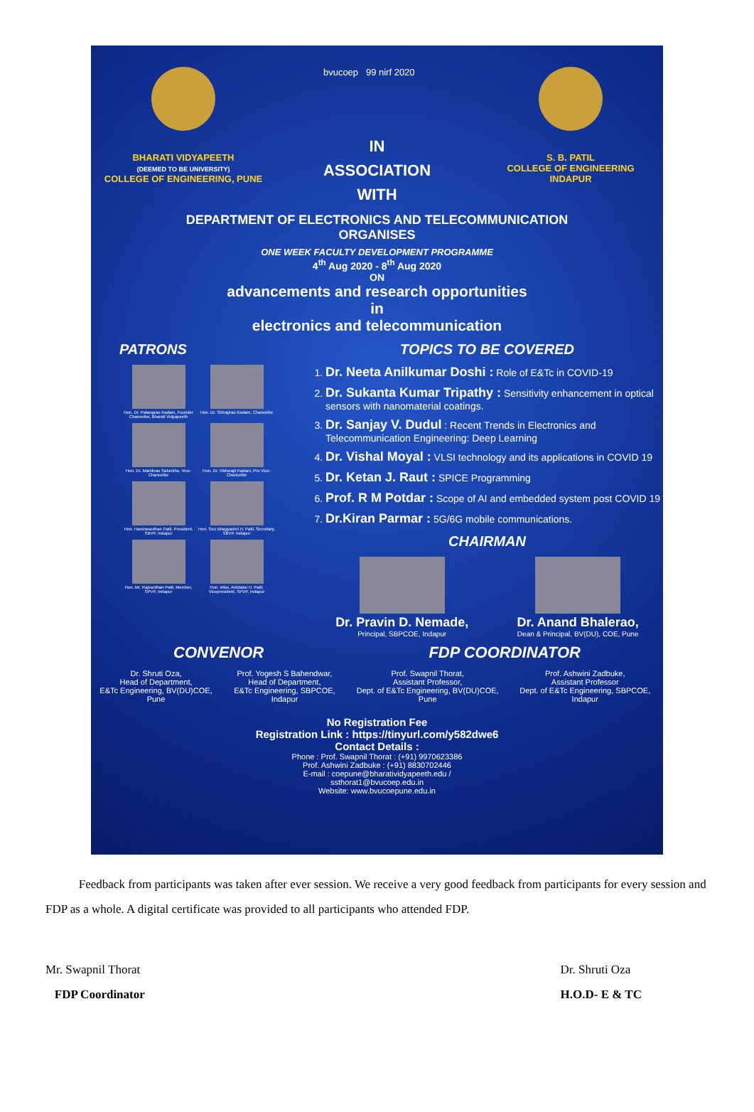BHARATI VIDYAPEETH
(DEEMED TO BE UNIVERSITY)
COLLEGE OF ENGINEERING, PUNE
bvucoep 99 nirf 2020
IN
ASSOCIATION
WITH
S. B. PATIL
COLLEGE OF ENGINEERING
INDAPUR
DEPARTMENT OF ELECTRONICS AND TELECOMMUNICATION
ORGANISES
ONE WEEK FACULTY DEVELOPMENT PROGRAMME
4<sup>th</sup> Aug 2020 - 8<sup>th</sup> Aug 2020
ON
advancements and research opportunities
in
electronics and telecommunication
PATRONS
Hon. Dr. Patangrao Kadam, Founder Chancellor, Bharati Vidyapeeth
Hon. Dr. Shivajirao Kadam, Chancellor
Hon. Dr. Manikrao Salunkhe, Vice-Chancellor
Hon. Dr. Vishwajit Kadam, Pro Vice-Chancellor
Hon. Harshwardhan Patil, President, SBVP, Indapur
Hon. Sou Bhagyashri H. Patil, Secretary, SBVP, Indapur
Hon. Mr. Rajvardhan Patil, Member, SPVP, Indapur
Hon. Miss. Ankitatai H. Patil, Vicepresident, SPVP, Indapur
TOPICS TO BE COVERED
1. Dr. Neeta Anilkumar Doshi : Role of E&Tc in COVID-19
2. Dr. Sukanta Kumar Tripathy : Sensitivity enhancement in optical sensors with nanomaterial coatings.
3. Dr. Sanjay V. Dudul : Recent Trends in Electronics and Telecommunication Engineering: Deep Learning
4. Dr. Vishal Moyal : VLSI technology and its applications in COVID 19
5. Dr. Ketan J. Raut : SPICE Programming
6. Prof. R M Potdar : Scope of AI and embedded system post COVID 19
7. Dr.Kiran Parmar : 5G/6G mobile communications.
CHAIRMAN
Dr. Pravin D. Nemade,
Principal, SBPCOE, Indapur
Dr. Anand Bhalerao,
Dean & Principal, BV(DU), COE, Pune
CONVENOR FDP COORDINATOR
Dr. Shruti Oza,
Head of Department,
E&Tc Engineering, BV(DU)COE, Pune
Prof. Yogesh S Bahendwar,
Head of Department,
E&Tc Engineering, SBPCOE, Indapur
Prof. Swapnil Thorat,
Assistant Professor,
Dept. of E&Tc Engineering, BV(DU)COE, Pune
Prof. Ashwini Zadbuke,
Assistant Professor
Dept. of E&Tc Engineering, SBPCOE, Indapur
No Registration Fee
Registration Link : https://tinyurl.com/y582dwe6
Contact Details :
Phone : Prof. Swapnil Thorat : (+91) 9970623386
Prof. Ashwini Zadbuke : (+91) 8830702446
E-mail : coepune@bharatividyapeeth.edu /
ssthorat1@bvucoep.edu.in
Website: www.bvucoepune.edu.in
Feedback from participants was taken after ever session. We receive a very good feedback from participants for every session and FDP as a whole. A digital certificate was provided to all participants who attended FDP.
Mr. Swapnil Thorat
FDP Coordinator
Dr. Shruti Oza
H.O.D- E & TC